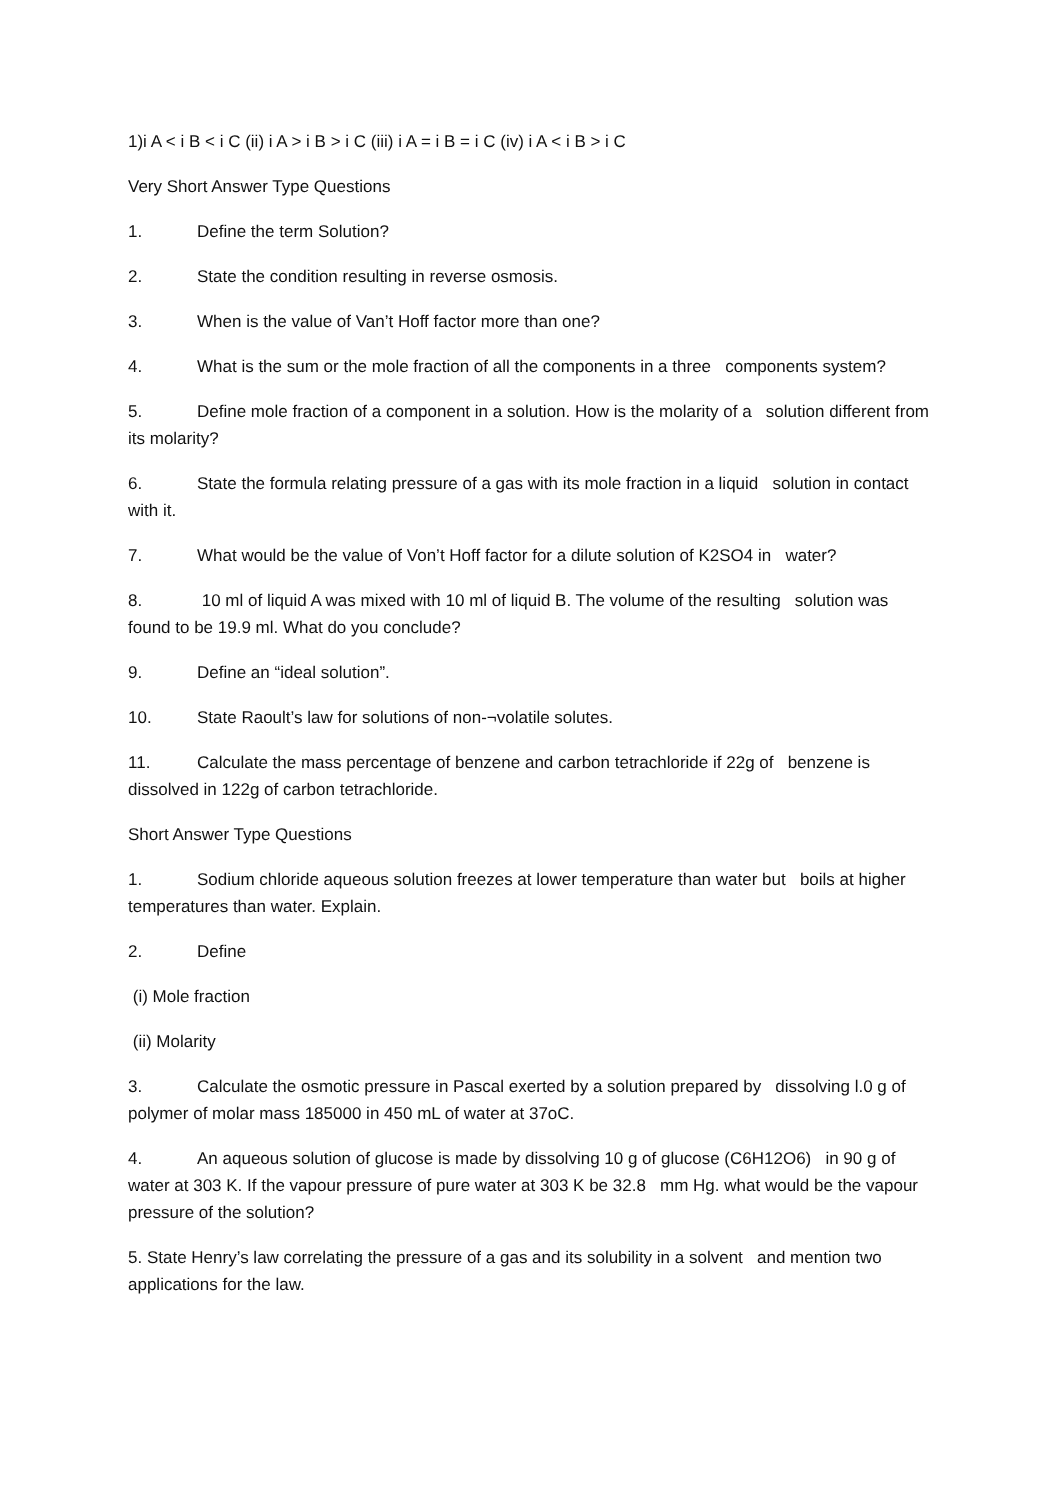1)i A < i B < i C (ii) i A > i B > i C (iii) i A = i B = i C (iv) i A < i B > i C
Very Short Answer Type Questions
1. Define the term Solution?
2. State the condition resulting in reverse osmosis.
3. When is the value of Van’t Hoff factor more than one?
4. What is the sum or the mole fraction of all the components in a three components system?
5. Define mole fraction of a component in a solution. How is the molarity of a solution different from its molarity?
6. State the formula relating pressure of a gas with its mole fraction in a liquid solution in contact with it.
7. What would be the value of Von’t Hoff factor for a dilute solution of K2SO4 in water?
8. 10 ml of liquid A was mixed with 10 ml of liquid B. The volume of the resulting solution was found to be 19.9 ml. What do you conclude?
9. Define an “ideal solution”.
10. State Raoult’s law for solutions of non-¬volatile solutes.
11. Calculate the mass percentage of benzene and carbon tetrachloride if 22g of benzene is dissolved in 122g of carbon tetrachloride.
Short Answer Type Questions
1. Sodium chloride aqueous solution freezes at lower temperature than water but boils at higher temperatures than water. Explain.
2. Define
(i) Mole fraction
(ii) Molarity
3. Calculate the osmotic pressure in Pascal exerted by a solution prepared by dissolving l.0 g of polymer of molar mass 185000 in 450 mL of water at 37oC.
4. An aqueous solution of glucose is made by dissolving 10 g of glucose (C6H12O6) in 90 g of water at 303 K. If the vapour pressure of pure water at 303 K be 32.8 mm Hg. what would be the vapour pressure of the solution?
5. State Henry’s law correlating the pressure of a gas and its solubility in a solvent and mention two applications for the law.